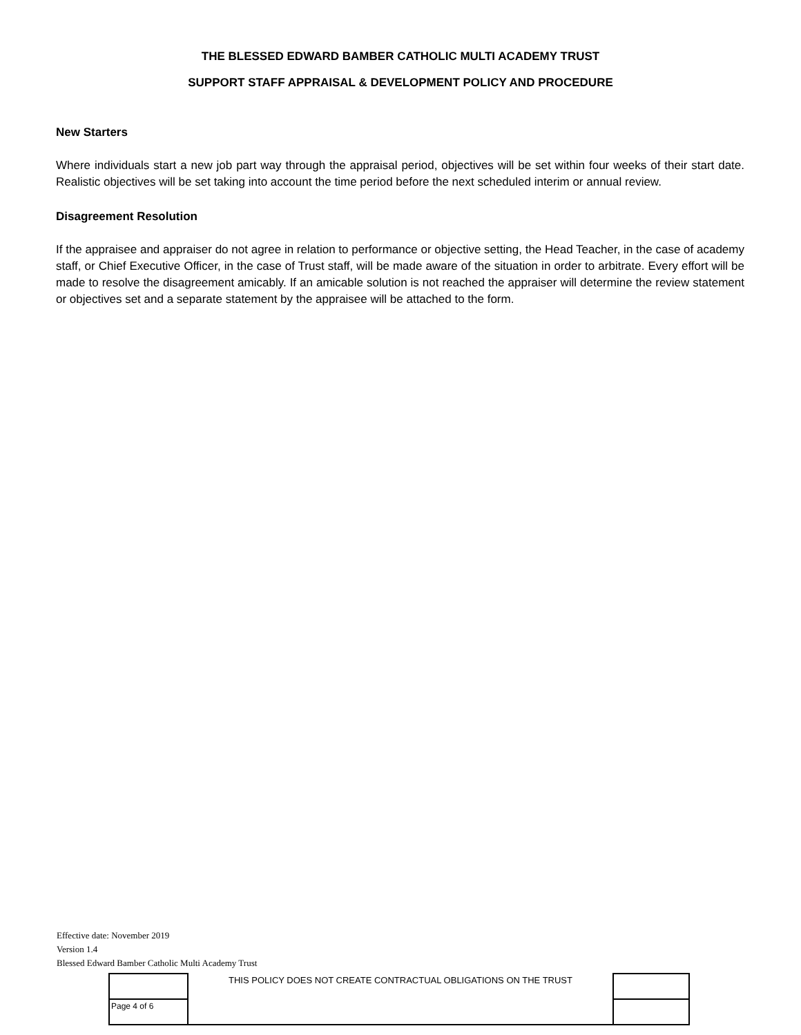THE BLESSED EDWARD BAMBER CATHOLIC MULTI ACADEMY TRUST
SUPPORT STAFF APPRAISAL & DEVELOPMENT POLICY AND PROCEDURE
New Starters
Where individuals start a new job part way through the appraisal period, objectives will be set within four weeks of their start date. Realistic objectives will be set taking into account the time period before the next scheduled interim or annual review.
Disagreement Resolution
If the appraisee and appraiser do not agree in relation to performance or objective setting, the Head Teacher, in the case of academy staff, or Chief Executive Officer, in the case of Trust staff, will be made aware of the situation in order to arbitrate. Every effort will be made to resolve the disagreement amicably. If an amicable solution is not reached the appraiser will determine the review statement or objectives set and a separate statement by the appraisee will be attached to the form.
Effective date: November 2019
Version 1.4
Blessed Edward Bamber Catholic Multi Academy Trust
| | THIS POLICY DOES NOT CREATE CONTRACTUAL OBLIGATIONS ON THE TRUST | |
| Page 4 of 6 | | |